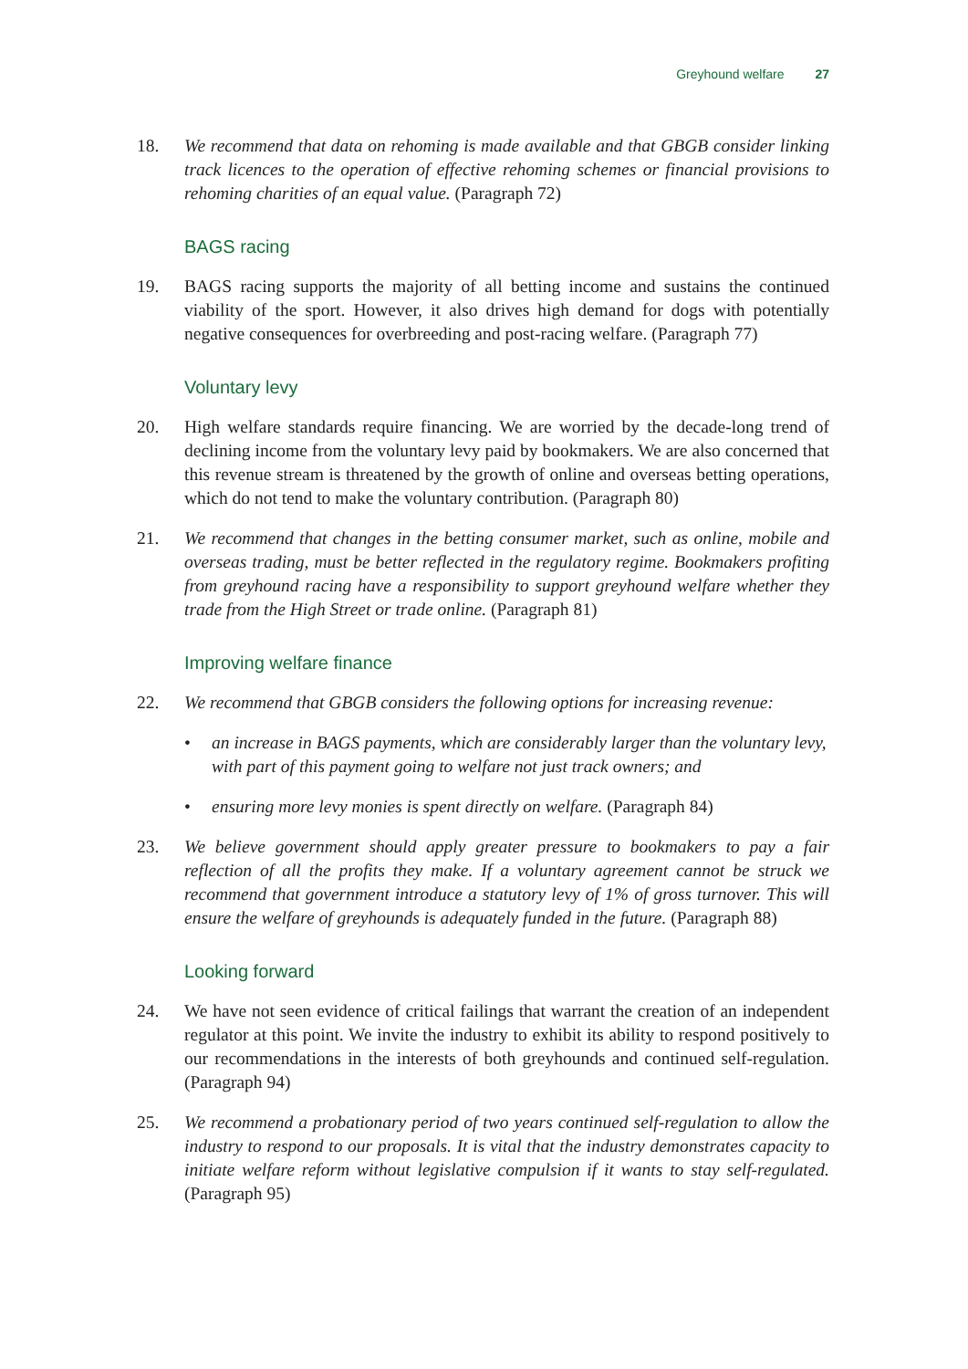Greyhound welfare 27
18. We recommend that data on rehoming is made available and that GBGB consider linking track licences to the operation of effective rehoming schemes or financial provisions to rehoming charities of an equal value. (Paragraph 72)
BAGS racing
19. BAGS racing supports the majority of all betting income and sustains the continued viability of the sport. However, it also drives high demand for dogs with potentially negative consequences for overbreeding and post-racing welfare. (Paragraph 77)
Voluntary levy
20. High welfare standards require financing. We are worried by the decade-long trend of declining income from the voluntary levy paid by bookmakers. We are also concerned that this revenue stream is threatened by the growth of online and overseas betting operations, which do not tend to make the voluntary contribution. (Paragraph 80)
21. We recommend that changes in the betting consumer market, such as online, mobile and overseas trading, must be better reflected in the regulatory regime. Bookmakers profiting from greyhound racing have a responsibility to support greyhound welfare whether they trade from the High Street or trade online. (Paragraph 81)
Improving welfare finance
22. We recommend that GBGB considers the following options for increasing revenue:
• an increase in BAGS payments, which are considerably larger than the voluntary levy, with part of this payment going to welfare not just track owners; and
• ensuring more levy monies is spent directly on welfare. (Paragraph 84)
23. We believe government should apply greater pressure to bookmakers to pay a fair reflection of all the profits they make. If a voluntary agreement cannot be struck we recommend that government introduce a statutory levy of 1% of gross turnover. This will ensure the welfare of greyhounds is adequately funded in the future. (Paragraph 88)
Looking forward
24. We have not seen evidence of critical failings that warrant the creation of an independent regulator at this point. We invite the industry to exhibit its ability to respond positively to our recommendations in the interests of both greyhounds and continued self-regulation. (Paragraph 94)
25. We recommend a probationary period of two years continued self-regulation to allow the industry to respond to our proposals. It is vital that the industry demonstrates capacity to initiate welfare reform without legislative compulsion if it wants to stay self-regulated. (Paragraph 95)